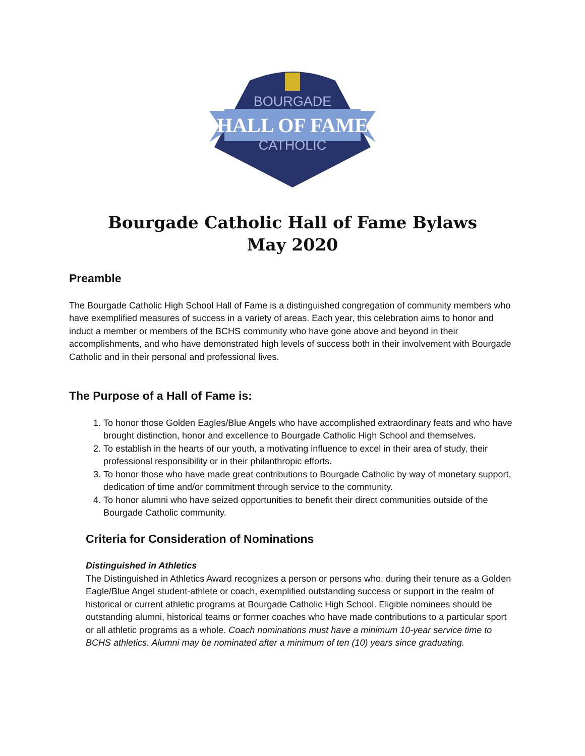BOURGADE
HALL OF FAME
CATHOLIC
Bourgade Catholic Hall of Fame Bylaws
May 2020
Preamble
The Bourgade Catholic High School Hall of Fame is a distinguished congregation of community members who have exemplified measures of success in a variety of areas. Each year, this celebration aims to honor and induct a member or members of the BCHS community who have gone above and beyond in their accomplishments, and who have demonstrated high levels of success both in their involvement with Bourgade Catholic and in their personal and professional lives.
The Purpose of a Hall of Fame is:
1. To honor those Golden Eagles/Blue Angels who have accomplished extraordinary feats and who have brought distinction, honor and excellence to Bourgade Catholic High School and themselves.
2. To establish in the hearts of our youth, a motivating influence to excel in their area of study, their professional responsibility or in their philanthropic efforts.
3. To honor those who have made great contributions to Bourgade Catholic by way of monetary support, dedication of time and/or commitment through service to the community.
4. To honor alumni who have seized opportunities to benefit their direct communities outside of the Bourgade Catholic community.
Criteria for Consideration of Nominations
Distinguished in Athletics
The Distinguished in Athletics Award recognizes a person or persons who, during their tenure as a Golden Eagle/Blue Angel student-athlete or coach, exemplified outstanding success or support in the realm of historical or current athletic programs at Bourgade Catholic High School. Eligible nominees should be outstanding alumni, historical teams or former coaches who have made contributions to a particular sport or all athletic programs as a whole. Coach nominations must have a minimum 10-year service time to BCHS athletics. Alumni may be nominated after a minimum of ten (10) years since graduating.